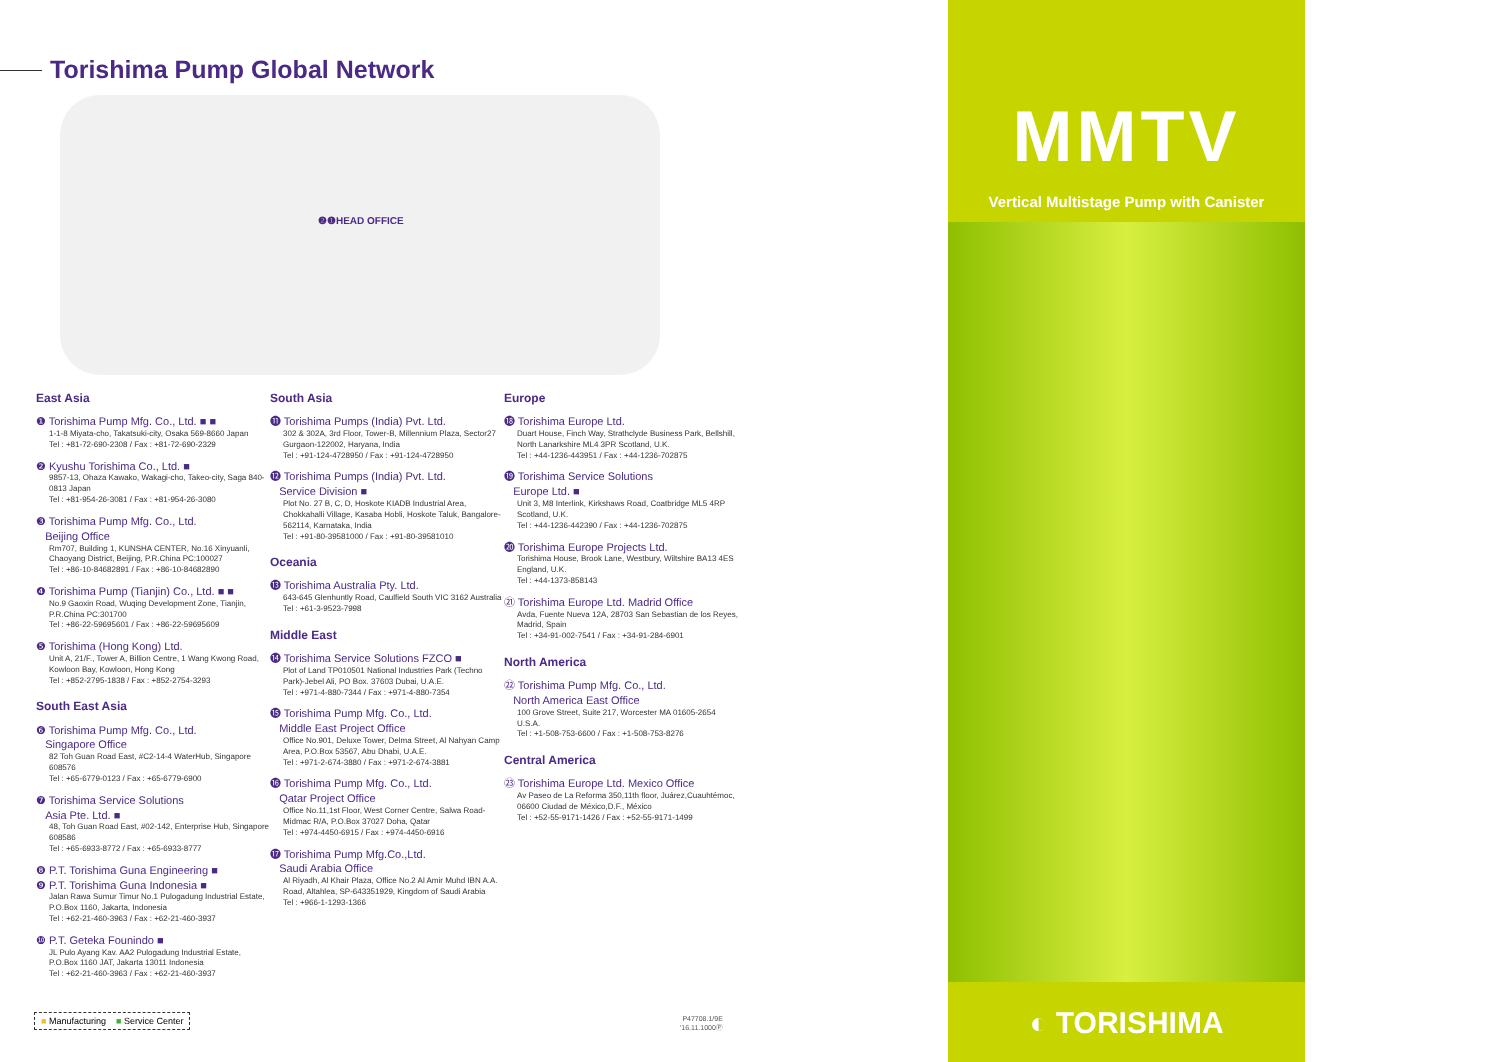Torishima Pump Global Network
❷❶HEAD OFFICE
East Asia
❶ Torishima Pump Mfg. Co., Ltd. ■ ■
1-1-8 Miyata-cho, Takatsuki-city, Osaka 569-8660 Japan
Tel : +81-72-690-2308 / Fax : +81-72-690-2329
❷ Kyushu Torishima Co., Ltd. ■
9857-13, Ohaza Kawako, Wakagi-cho, Takeo-city, Saga 840-0813 Japan
Tel : +81-954-26-3081 / Fax : +81-954-26-3080
❸ Torishima Pump Mfg. Co., Ltd.
Beijing Office
Rm707, Building 1, KUNSHA CENTER, No.16 Xinyuanli, Chaoyang District, Beijing, P.R.China PC:100027
Tel : +86-10-84682891 / Fax : +86-10-84682890
❹ Torishima Pump (Tianjin) Co., Ltd. ■ ■
No.9 Gaoxin Road, Wuqing Development Zone, Tianjin, P.R.China PC:301700
Tel : +86-22-59695601 / Fax : +86-22-59695609
❺ Torishima (Hong Kong) Ltd.
Unit A, 21/F., Tower A, Billion Centre, 1 Wang Kwong Road, Kowloon Bay, Kowloon, Hong Kong
Tel : +852-2795-1838 / Fax : +852-2754-3293
South East Asia
❻ Torishima Pump Mfg. Co., Ltd.
Singapore Office
82 Toh Guan Road East, #C2-14-4 WaterHub, Singapore 608576
Tel : +65-6779-0123 / Fax : +65-6779-6900
❼ Torishima Service Solutions
Asia Pte. Ltd. ■
48, Toh Guan Road East, #02-142, Enterprise Hub, Singapore 608586
Tel : +65-6933-8772 / Fax : +65-6933-8777
❽ P.T. Torishima Guna Engineering ■
❾ P.T. Torishima Guna Indonesia ■
Jalan Rawa Sumur Timur No.1 Pulogadung Industrial Estate, P.O.Box 1160, Jakarta, Indonesia
Tel : +62-21-460-3963 / Fax : +62-21-460-3937
❿ P.T. Geteka Founindo ■
JL Pulo Ayang Kav. AA2 Pulogadung Industrial Estate, P.O.Box 1160 JAT, Jakarta 13011 Indonesia
Tel : +62-21-460-3963 / Fax : +62-21-460-3937
South Asia
⓫ Torishima Pumps (India) Pvt. Ltd.
302 & 302A, 3rd Floor, Tower-B, Millennium Plaza, Sector27 Gurgaon-122002, Haryana, India
Tel : +91-124-4728950 / Fax : +91-124-4728950
⓬ Torishima Pumps (India) Pvt. Ltd.
Service Division ■
Plot No. 27 B, C, D, Hoskote KIADB Industrial Area, Chokkahalli Village, Kasaba Hobli, Hoskote Taluk, Bangalore-562114, Karnataka, India
Tel : +91-80-39581000 / Fax : +91-80-39581010
Oceania
⓭ Torishima Australia Pty. Ltd.
643-645 Glenhuntly Road, Caulfield South VIC 3162 Australia
Tel : +61-3-9523-7998
Middle East
⓮ Torishima Service Solutions FZCO ■
Plot of Land TP010501 National Industries Park (Techno Park)-Jebel Ali, PO Box. 37603 Dubai, U.A.E.
Tel : +971-4-880-7344 / Fax : +971-4-880-7354
⓯ Torishima Pump Mfg. Co., Ltd.
Middle East Project Office
Office No.901, Deluxe Tower, Delma Street, Al Nahyan Camp Area, P.O.Box 53567, Abu Dhabi, U.A.E.
Tel : +971-2-674-3880 / Fax : +971-2-674-3881
⓰ Torishima Pump Mfg. Co., Ltd.
Qatar Project Office
Office No.11,1st Floor, West Corner Centre, Salwa Road-Midmac R/A, P.O.Box 37027 Doha, Qatar
Tel : +974-4450-6915 / Fax : +974-4450-6916
⓱ Torishima Pump Mfg.Co.,Ltd.
Saudi Arabia Office
Al Riyadh, Al Khair Plaza, Office No.2 Al Amir Muhd IBN A.A. Road, Altahlea, SP-643351929, Kingdom of Saudi Arabia
Tel : +966-1-1293-1366
Europe
⓲ Torishima Europe Ltd.
Duart House, Finch Way, Strathclyde Business Park, Bellshill, North Lanarkshire ML4 3PR Scotland, U.K.
Tel : +44-1236-443951 / Fax : +44-1236-702875
⓳ Torishima Service Solutions
Europe Ltd. ■
Unit 3, M8 Interlink, Kirkshaws Road, Coatbridge ML5 4RP Scotland, U.K.
Tel : +44-1236-442390 / Fax : +44-1236-702875
⓴ Torishima Europe Projects Ltd.
Torishima House, Brook Lane, Westbury, Wiltshire BA13 4ES England, U.K.
Tel : +44-1373-858143
㉑ Torishima Europe Ltd. Madrid Office
Avda, Fuente Nueva 12A, 28703 San Sebastian de los Reyes, Madrid, Spain
Tel : +34-91-002-7541 / Fax : +34-91-284-6901
North America
㉒ Torishima Pump Mfg. Co., Ltd.
North America East Office
100 Grove Street, Suite 217, Worcester MA 01605-2654 U.S.A.
Tel : +1-508-753-6600 / Fax : +1-508-753-8276
Central America
㉓ Torishima Europe Ltd. Mexico Office
Av Paseo de La Reforma 350,11th floor, Juárez,Cuauhtémoc, 06600 Ciudad de México,D.F., México
Tel : +52-55-9171-1426 / Fax : +52-55-9171-1499
■ Manufacturing ■ Service Center
P47708.1/9E
'16.11.1000Ⓟ
MMTV
Vertical Multistage Pump with Canister
◐ TORISHIMA